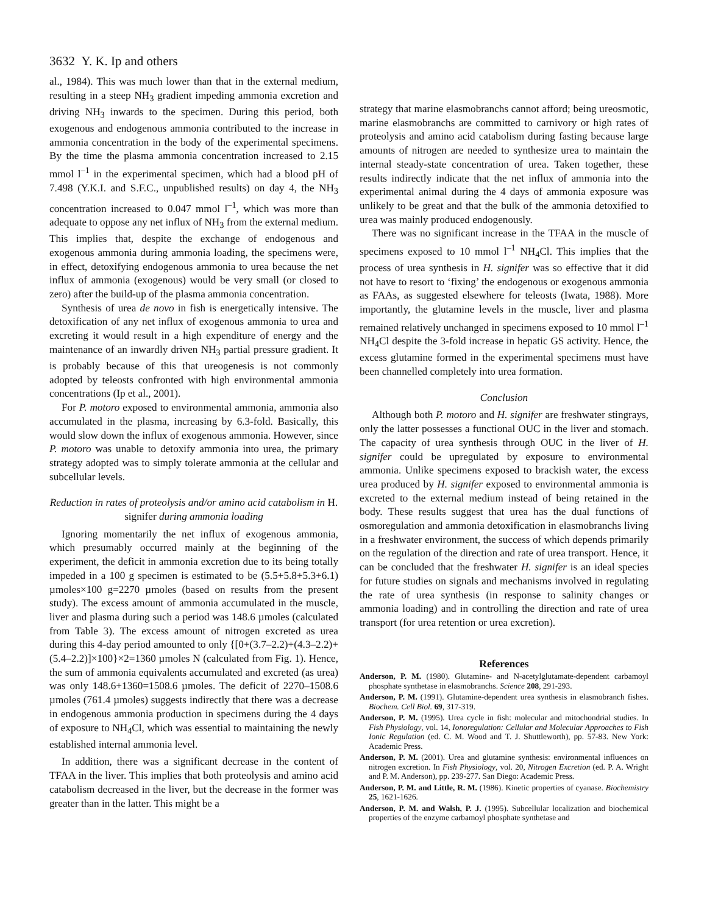3632 Y. K. Ip and others
al., 1984). This was much lower than that in the external medium, resulting in a steep NH<sub>3</sub> gradient impeding ammonia excretion and driving NH<sub>3</sub> inwards to the specimen. During this period, both exogenous and endogenous ammonia contributed to the increase in ammonia concentration in the body of the experimental specimens. By the time the plasma ammonia concentration increased to 2.15 mmol l<sup>–1</sup> in the experimental specimen, which had a blood pH of 7.498 (Y.K.I. and S.F.C., unpublished results) on day 4, the NH<sub>3</sub> concentration increased to 0.047 mmol l<sup>–1</sup>, which was more than adequate to oppose any net influx of NH<sub>3</sub> from the external medium. This implies that, despite the exchange of endogenous and exogenous ammonia during ammonia loading, the specimens were, in effect, detoxifying endogenous ammonia to urea because the net influx of ammonia (exogenous) would be very small (or closed to zero) after the build-up of the plasma ammonia concentration.
Synthesis of urea de novo in fish is energetically intensive. The detoxification of any net influx of exogenous ammonia to urea and excreting it would result in a high expenditure of energy and the maintenance of an inwardly driven NH<sub>3</sub> partial pressure gradient. It is probably because of this that ureogenesis is not commonly adopted by teleosts confronted with high environmental ammonia concentrations (Ip et al., 2001).
For P. motoro exposed to environmental ammonia, ammonia also accumulated in the plasma, increasing by 6.3-fold. Basically, this would slow down the influx of exogenous ammonia. However, since P. motoro was unable to detoxify ammonia into urea, the primary strategy adopted was to simply tolerate ammonia at the cellular and subcellular levels.
Reduction in rates of proteolysis and/or amino acid catabolism in H. signifer during ammonia loading
Ignoring momentarily the net influx of exogenous ammonia, which presumably occurred mainly at the beginning of the experiment, the deficit in ammonia excretion due to its being totally impeded in a 100 g specimen is estimated to be (5.5+5.8+5.3+6.1) µmoles×100 g=2270 µmoles (based on results from the present study). The excess amount of ammonia accumulated in the muscle, liver and plasma during such a period was 148.6 µmoles (calculated from Table 3). The excess amount of nitrogen excreted as urea during this 4-day period amounted to only {[0+(3.7–2.2)+(4.3–2.2)+ (5.4–2.2)]×100}×2=1360 µmoles N (calculated from Fig. 1). Hence, the sum of ammonia equivalents accumulated and excreted (as urea) was only 148.6+1360=1508.6 µmoles. The deficit of 2270–1508.6 µmoles (761.4 µmoles) suggests indirectly that there was a decrease in endogenous ammonia production in specimens during the 4 days of exposure to NH<sub>4</sub>Cl, which was essential to maintaining the newly established internal ammonia level.
In addition, there was a significant decrease in the content of TFAA in the liver. This implies that both proteolysis and amino acid catabolism decreased in the liver, but the decrease in the former was greater than in the latter. This might be a
strategy that marine elasmobranchs cannot afford; being ureosmotic, marine elasmobranchs are committed to carnivory or high rates of proteolysis and amino acid catabolism during fasting because large amounts of nitrogen are needed to synthesize urea to maintain the internal steady-state concentration of urea. Taken together, these results indirectly indicate that the net influx of ammonia into the experimental animal during the 4 days of ammonia exposure was unlikely to be great and that the bulk of the ammonia detoxified to urea was mainly produced endogenously.
There was no significant increase in the TFAA in the muscle of specimens exposed to 10 mmol l<sup>–1</sup> NH<sub>4</sub>Cl. This implies that the process of urea synthesis in H. signifer was so effective that it did not have to resort to ‘fixing’ the endogenous or exogenous ammonia as FAAs, as suggested elsewhere for teleosts (Iwata, 1988). More importantly, the glutamine levels in the muscle, liver and plasma remained relatively unchanged in specimens exposed to 10 mmol l<sup>–1</sup> NH<sub>4</sub>Cl despite the 3-fold increase in hepatic GS activity. Hence, the excess glutamine formed in the experimental specimens must have been channelled completely into urea formation.
Conclusion
Although both P. motoro and H. signifer are freshwater stingrays, only the latter possesses a functional OUC in the liver and stomach. The capacity of urea synthesis through OUC in the liver of H. signifer could be upregulated by exposure to environmental ammonia. Unlike specimens exposed to brackish water, the excess urea produced by H. signifer exposed to environmental ammonia is excreted to the external medium instead of being retained in the body. These results suggest that urea has the dual functions of osmoregulation and ammonia detoxification in elasmobranchs living in a freshwater environment, the success of which depends primarily on the regulation of the direction and rate of urea transport. Hence, it can be concluded that the freshwater H. signifer is an ideal species for future studies on signals and mechanisms involved in regulating the rate of urea synthesis (in response to salinity changes or ammonia loading) and in controlling the direction and rate of urea transport (for urea retention or urea excretion).
References
Anderson, P. M. (1980). Glutamine- and N-acetylglutamate-dependent carbamoyl phosphate synthetase in elasmobranchs. Science 208, 291-293.
Anderson, P. M. (1991). Glutamine-dependent urea synthesis in elasmobranch fishes. Biochem. Cell Biol. 69, 317-319.
Anderson, P. M. (1995). Urea cycle in fish: molecular and mitochondrial studies. In Fish Physiology, vol. 14, Ionoregulation: Cellular and Molecular Approaches to Fish Ionic Regulation (ed. C. M. Wood and T. J. Shuttleworth), pp. 57-83. New York: Academic Press.
Anderson, P. M. (2001). Urea and glutamine synthesis: environmental influences on nitrogen excretion. In Fish Physiology, vol. 20, Nitrogen Excretion (ed. P. A. Wright and P. M. Anderson), pp. 239-277. San Diego: Academic Press.
Anderson, P. M. and Little, R. M. (1986). Kinetic properties of cyanase. Biochemistry 25, 1621-1626.
Anderson, P. M. and Walsh, P. J. (1995). Subcellular localization and biochemical properties of the enzyme carbamoyl phosphate synthetase and